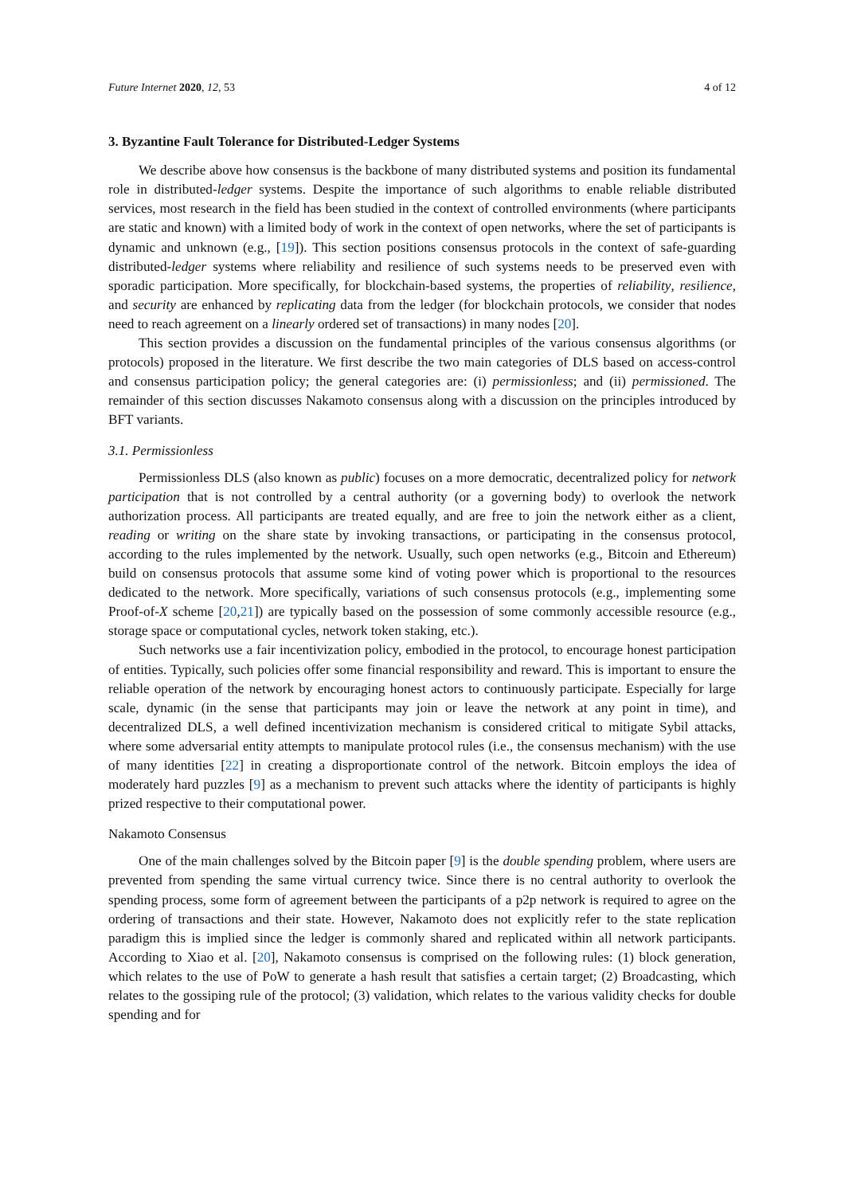Future Internet 2020, 12, 53 4 of 12
3. Byzantine Fault Tolerance for Distributed-Ledger Systems
We describe above how consensus is the backbone of many distributed systems and position its fundamental role in distributed-ledger systems. Despite the importance of such algorithms to enable reliable distributed services, most research in the field has been studied in the context of controlled environments (where participants are static and known) with a limited body of work in the context of open networks, where the set of participants is dynamic and unknown (e.g., [19]). This section positions consensus protocols in the context of safe-guarding distributed-ledger systems where reliability and resilience of such systems needs to be preserved even with sporadic participation. More specifically, for blockchain-based systems, the properties of reliability, resilience, and security are enhanced by replicating data from the ledger (for blockchain protocols, we consider that nodes need to reach agreement on a linearly ordered set of transactions) in many nodes [20].
This section provides a discussion on the fundamental principles of the various consensus algorithms (or protocols) proposed in the literature. We first describe the two main categories of DLS based on access-control and consensus participation policy; the general categories are: (i) permissionless; and (ii) permissioned. The remainder of this section discusses Nakamoto consensus along with a discussion on the principles introduced by BFT variants.
3.1. Permissionless
Permissionless DLS (also known as public) focuses on a more democratic, decentralized policy for network participation that is not controlled by a central authority (or a governing body) to overlook the network authorization process. All participants are treated equally, and are free to join the network either as a client, reading or writing on the share state by invoking transactions, or participating in the consensus protocol, according to the rules implemented by the network. Usually, such open networks (e.g., Bitcoin and Ethereum) build on consensus protocols that assume some kind of voting power which is proportional to the resources dedicated to the network. More specifically, variations of such consensus protocols (e.g., implementing some Proof-of-X scheme [20,21]) are typically based on the possession of some commonly accessible resource (e.g., storage space or computational cycles, network token staking, etc.).
Such networks use a fair incentivization policy, embodied in the protocol, to encourage honest participation of entities. Typically, such policies offer some financial responsibility and reward. This is important to ensure the reliable operation of the network by encouraging honest actors to continuously participate. Especially for large scale, dynamic (in the sense that participants may join or leave the network at any point in time), and decentralized DLS, a well defined incentivization mechanism is considered critical to mitigate Sybil attacks, where some adversarial entity attempts to manipulate protocol rules (i.e., the consensus mechanism) with the use of many identities [22] in creating a disproportionate control of the network. Bitcoin employs the idea of moderately hard puzzles [9] as a mechanism to prevent such attacks where the identity of participants is highly prized respective to their computational power.
Nakamoto Consensus
One of the main challenges solved by the Bitcoin paper [9] is the double spending problem, where users are prevented from spending the same virtual currency twice. Since there is no central authority to overlook the spending process, some form of agreement between the participants of a p2p network is required to agree on the ordering of transactions and their state. However, Nakamoto does not explicitly refer to the state replication paradigm this is implied since the ledger is commonly shared and replicated within all network participants. According to Xiao et al. [20], Nakamoto consensus is comprised on the following rules: (1) block generation, which relates to the use of PoW to generate a hash result that satisfies a certain target; (2) Broadcasting, which relates to the gossiping rule of the protocol; (3) validation, which relates to the various validity checks for double spending and for